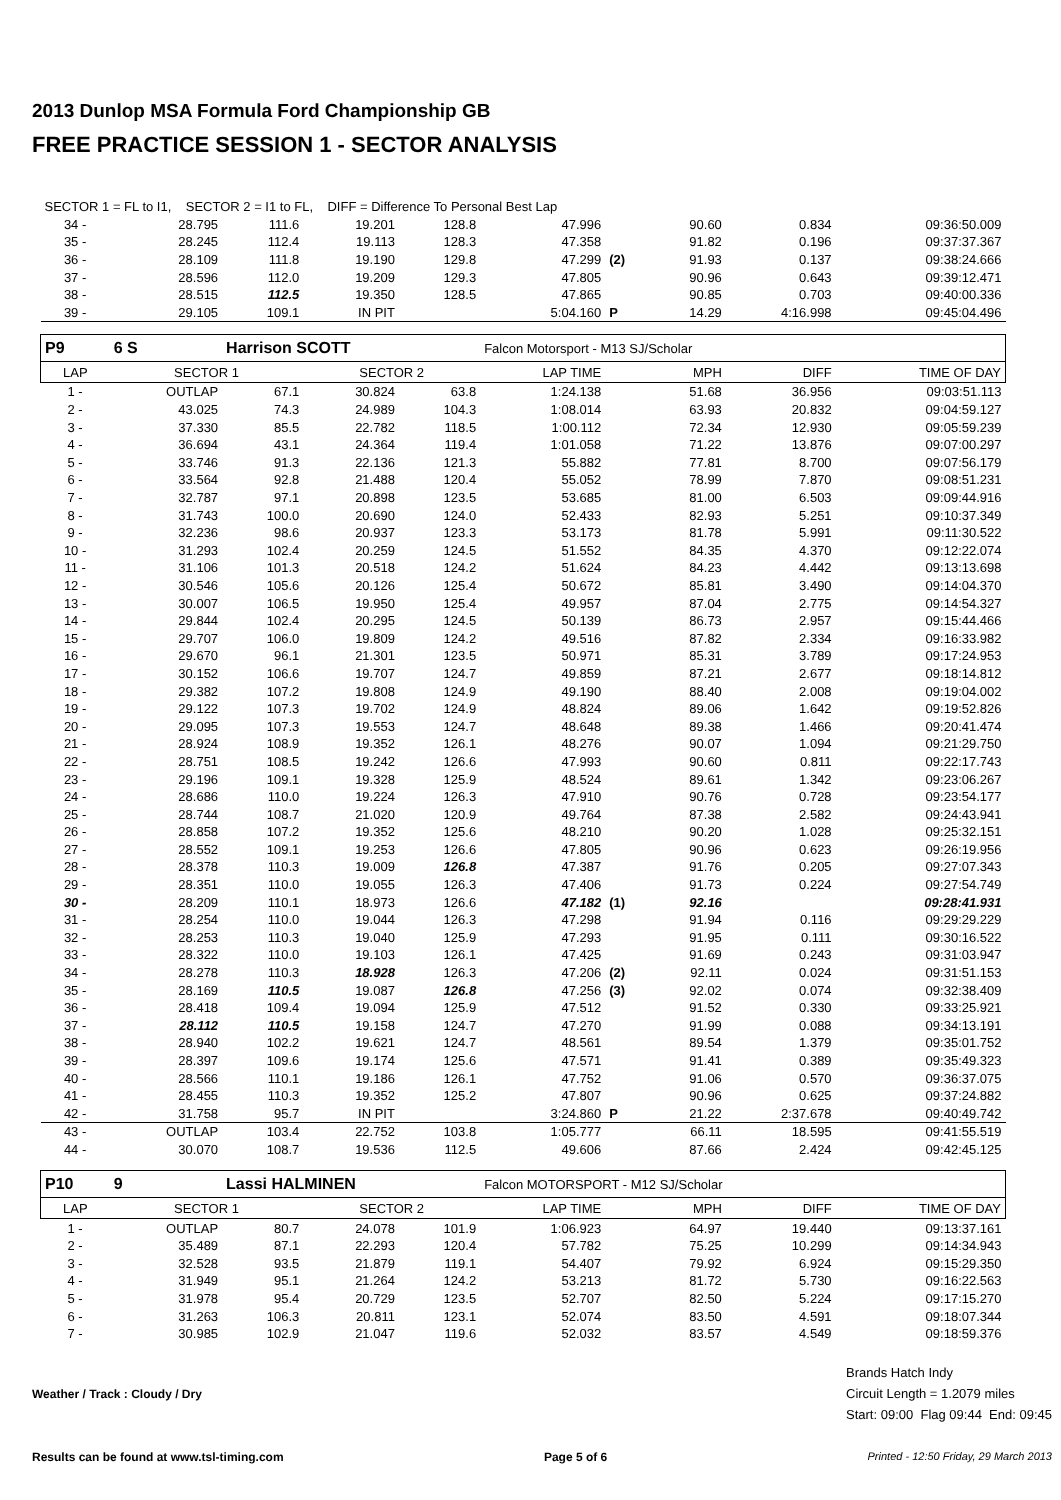2013 Dunlop MSA Formula Ford Championship GB
FREE PRACTICE SESSION 1 - SECTOR ANALYSIS
| SECTOR 1 = FL to I1, SECTOR 2 = I1 to FL, DIFF = Difference To Personal Best Lap | | | | | | | | | |
| 34 - | 28.795 | 111.6 | 19.201 | 128.8 | 47.996 | | 90.60 | 0.834 | 09:36:50.009 |
| 35 - | 28.245 | 112.4 | 19.113 | 128.3 | 47.358 | | 91.82 | 0.196 | 09:37:37.367 |
| 36 - | 28.109 | 111.8 | 19.190 | 129.8 | 47.299 | (2) | 91.93 | 0.137 | 09:38:24.666 |
| 37 - | 28.596 | 112.0 | 19.209 | 129.3 | 47.805 | | 90.96 | 0.643 | 09:39:12.471 |
| 38 - | 28.515 | 112.5 | 19.350 | 128.5 | 47.865 | | 90.85 | 0.703 | 09:40:00.336 |
| 39 - | 29.105 | 109.1 | IN PIT | | 5:04.160 | P | 14.29 | 4:16.998 | 09:45:04.496 |
| P9 | 6 S | Harrison SCOTT | | | Falcon Motorsport - M13 SJ/Scholar | | | | |
| LAP | SECTOR 1 | | SECTOR 2 | | LAP TIME | | MPH | DIFF | TIME OF DAY |
| 1 - | OUTLAP | 67.1 | 30.824 | 63.8 | 1:24.138 | | 51.68 | 36.956 | 09:03:51.113 |
| 2 - | 43.025 | 74.3 | 24.989 | 104.3 | 1:08.014 | | 63.93 | 20.832 | 09:04:59.127 |
| 3 - | 37.330 | 85.5 | 22.782 | 118.5 | 1:00.112 | | 72.34 | 12.930 | 09:05:59.239 |
| 4 - | 36.694 | 43.1 | 24.364 | 119.4 | 1:01.058 | | 71.22 | 13.876 | 09:07:00.297 |
| 5 - | 33.746 | 91.3 | 22.136 | 121.3 | 55.882 | | 77.81 | 8.700 | 09:07:56.179 |
| 6 - | 33.564 | 92.8 | 21.488 | 120.4 | 55.052 | | 78.99 | 7.870 | 09:08:51.231 |
| 7 - | 32.787 | 97.1 | 20.898 | 123.5 | 53.685 | | 81.00 | 6.503 | 09:09:44.916 |
| 8 - | 31.743 | 100.0 | 20.690 | 124.0 | 52.433 | | 82.93 | 5.251 | 09:10:37.349 |
| 9 - | 32.236 | 98.6 | 20.937 | 123.3 | 53.173 | | 81.78 | 5.991 | 09:11:30.522 |
| 10 - | 31.293 | 102.4 | 20.259 | 124.5 | 51.552 | | 84.35 | 4.370 | 09:12:22.074 |
| 11 - | 31.106 | 101.3 | 20.518 | 124.2 | 51.624 | | 84.23 | 4.442 | 09:13:13.698 |
| 12 - | 30.546 | 105.6 | 20.126 | 125.4 | 50.672 | | 85.81 | 3.490 | 09:14:04.370 |
| 13 - | 30.007 | 106.5 | 19.950 | 125.4 | 49.957 | | 87.04 | 2.775 | 09:14:54.327 |
| 14 - | 29.844 | 102.4 | 20.295 | 124.5 | 50.139 | | 86.73 | 2.957 | 09:15:44.466 |
| 15 - | 29.707 | 106.0 | 19.809 | 124.2 | 49.516 | | 87.82 | 2.334 | 09:16:33.982 |
| 16 - | 29.670 | 96.1 | 21.301 | 123.5 | 50.971 | | 85.31 | 3.789 | 09:17:24.953 |
| 17 - | 30.152 | 106.6 | 19.707 | 124.7 | 49.859 | | 87.21 | 2.677 | 09:18:14.812 |
| 18 - | 29.382 | 107.2 | 19.808 | 124.9 | 49.190 | | 88.40 | 2.008 | 09:19:04.002 |
| 19 - | 29.122 | 107.3 | 19.702 | 124.9 | 48.824 | | 89.06 | 1.642 | 09:19:52.826 |
| 20 - | 29.095 | 107.3 | 19.553 | 124.7 | 48.648 | | 89.38 | 1.466 | 09:20:41.474 |
| 21 - | 28.924 | 108.9 | 19.352 | 126.1 | 48.276 | | 90.07 | 1.094 | 09:21:29.750 |
| 22 - | 28.751 | 108.5 | 19.242 | 126.6 | 47.993 | | 90.60 | 0.811 | 09:22:17.743 |
| 23 - | 29.196 | 109.1 | 19.328 | 125.9 | 48.524 | | 89.61 | 1.342 | 09:23:06.267 |
| 24 - | 28.686 | 110.0 | 19.224 | 126.3 | 47.910 | | 90.76 | 0.728 | 09:23:54.177 |
| 25 - | 28.744 | 108.7 | 21.020 | 120.9 | 49.764 | | 87.38 | 2.582 | 09:24:43.941 |
| 26 - | 28.858 | 107.2 | 19.352 | 125.6 | 48.210 | | 90.20 | 1.028 | 09:25:32.151 |
| 27 - | 28.552 | 109.1 | 19.253 | 126.6 | 47.805 | | 90.96 | 0.623 | 09:26:19.956 |
| 28 - | 28.378 | 110.3 | 19.009 | 126.8 | 47.387 | | 91.76 | 0.205 | 09:27:07.343 |
| 29 - | 28.351 | 110.0 | 19.055 | 126.3 | 47.406 | | 91.73 | 0.224 | 09:27:54.749 |
| 30 - | 28.209 | 110.1 | 18.973 | 126.6 | 47.182 | (1) | 92.16 | | 09:28:41.931 |
| 31 - | 28.254 | 110.0 | 19.044 | 126.3 | 47.298 | | 91.94 | 0.116 | 09:29:29.229 |
| 32 - | 28.253 | 110.3 | 19.040 | 125.9 | 47.293 | | 91.95 | 0.111 | 09:30:16.522 |
| 33 - | 28.322 | 110.0 | 19.103 | 126.1 | 47.425 | | 91.69 | 0.243 | 09:31:03.947 |
| 34 - | 28.278 | 110.3 | 18.928 | 126.3 | 47.206 | (2) | 92.11 | 0.024 | 09:31:51.153 |
| 35 - | 28.169 | 110.5 | 19.087 | 126.8 | 47.256 | (3) | 92.02 | 0.074 | 09:32:38.409 |
| 36 - | 28.418 | 109.4 | 19.094 | 125.9 | 47.512 | | 91.52 | 0.330 | 09:33:25.921 |
| 37 - | 28.112 | 110.5 | 19.158 | 124.7 | 47.270 | | 91.99 | 0.088 | 09:34:13.191 |
| 38 - | 28.940 | 102.2 | 19.621 | 124.7 | 48.561 | | 89.54 | 1.379 | 09:35:01.752 |
| 39 - | 28.397 | 109.6 | 19.174 | 125.6 | 47.571 | | 91.41 | 0.389 | 09:35:49.323 |
| 40 - | 28.566 | 110.1 | 19.186 | 126.1 | 47.752 | | 91.06 | 0.570 | 09:36:37.075 |
| 41 - | 28.455 | 110.3 | 19.352 | 125.2 | 47.807 | | 90.96 | 0.625 | 09:37:24.882 |
| 42 - | 31.758 | 95.7 | IN PIT | | 3:24.860 | P | 21.22 | 2:37.678 | 09:40:49.742 |
| 43 - | OUTLAP | 103.4 | 22.752 | 103.8 | 1:05.777 | | 66.11 | 18.595 | 09:41:55.519 |
| 44 - | 30.070 | 108.7 | 19.536 | 112.5 | 49.606 | | 87.66 | 2.424 | 09:42:45.125 |
| P10 | 9 | Lassi HALMINEN | | | Falcon MOTORSPORT - M12 SJ/Scholar | | | | |
| LAP | SECTOR 1 | | SECTOR 2 | | LAP TIME | | MPH | DIFF | TIME OF DAY |
| 1 - | OUTLAP | 80.7 | 24.078 | 101.9 | 1:06.923 | | 64.97 | 19.440 | 09:13:37.161 |
| 2 - | 35.489 | 87.1 | 22.293 | 120.4 | 57.782 | | 75.25 | 10.299 | 09:14:34.943 |
| 3 - | 32.528 | 93.5 | 21.879 | 119.1 | 54.407 | | 79.92 | 6.924 | 09:15:29.350 |
| 4 - | 31.949 | 95.1 | 21.264 | 124.2 | 53.213 | | 81.72 | 5.730 | 09:16:22.563 |
| 5 - | 31.978 | 95.4 | 20.729 | 123.5 | 52.707 | | 82.50 | 5.224 | 09:17:15.270 |
| 6 - | 31.263 | 106.3 | 20.811 | 123.1 | 52.074 | | 83.50 | 4.591 | 09:18:07.344 |
| 7 - | 30.985 | 102.9 | 21.047 | 119.6 | 52.032 | | 83.57 | 4.549 | 09:18:59.376 |
Weather / Track : Cloudy / Dry
Brands Hatch Indy
Circuit Length = 1.2079 miles
Start: 09:00 Flag 09:44 End: 09:45
Results can be found at www.tsl-timing.com
Page 5 of 6 Printed - 12:50 Friday, 29 March 2013